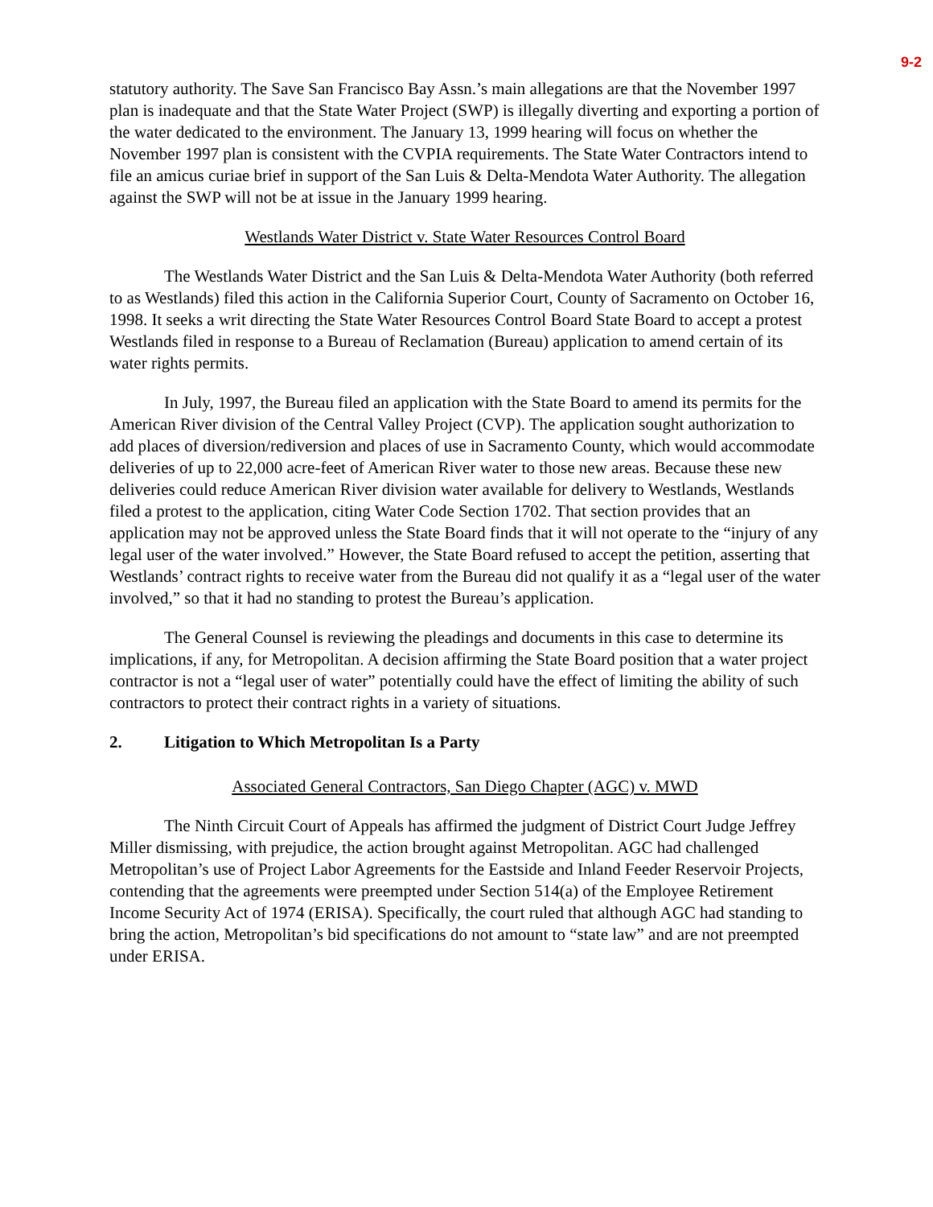9-2
statutory authority. The Save San Francisco Bay Assn.’s main allegations are that the November 1997 plan is inadequate and that the State Water Project (SWP) is illegally diverting and exporting a portion of the water dedicated to the environment. The January 13, 1999 hearing will focus on whether the November 1997 plan is consistent with the CVPIA requirements. The State Water Contractors intend to file an amicus curiae brief in support of the San Luis & Delta-Mendota Water Authority. The allegation against the SWP will not be at issue in the January 1999 hearing.
Westlands Water District v. State Water Resources Control Board
The Westlands Water District and the San Luis & Delta-Mendota Water Authority (both referred to as Westlands) filed this action in the California Superior Court, County of Sacramento on October 16, 1998. It seeks a writ directing the State Water Resources Control Board State Board to accept a protest Westlands filed in response to a Bureau of Reclamation (Bureau) application to amend certain of its water rights permits.
In July, 1997, the Bureau filed an application with the State Board to amend its permits for the American River division of the Central Valley Project (CVP). The application sought authorization to add places of diversion/rediversion and places of use in Sacramento County, which would accommodate deliveries of up to 22,000 acre-feet of American River water to those new areas. Because these new deliveries could reduce American River division water available for delivery to Westlands, Westlands filed a protest to the application, citing Water Code Section 1702. That section provides that an application may not be approved unless the State Board finds that it will not operate to the “injury of any legal user of the water involved.” However, the State Board refused to accept the petition, asserting that Westlands’ contract rights to receive water from the Bureau did not qualify it as a “legal user of the water involved,” so that it had no standing to protest the Bureau’s application.
The General Counsel is reviewing the pleadings and documents in this case to determine its implications, if any, for Metropolitan. A decision affirming the State Board position that a water project contractor is not a “legal user of water” potentially could have the effect of limiting the ability of such contractors to protect their contract rights in a variety of situations.
2. Litigation to Which Metropolitan Is a Party
Associated General Contractors, San Diego Chapter (AGC) v. MWD
The Ninth Circuit Court of Appeals has affirmed the judgment of District Court Judge Jeffrey Miller dismissing, with prejudice, the action brought against Metropolitan. AGC had challenged Metropolitan’s use of Project Labor Agreements for the Eastside and Inland Feeder Reservoir Projects, contending that the agreements were preempted under Section 514(a) of the Employee Retirement Income Security Act of 1974 (ERISA). Specifically, the court ruled that although AGC had standing to bring the action, Metropolitan’s bid specifications do not amount to “state law” and are not preempted under ERISA.